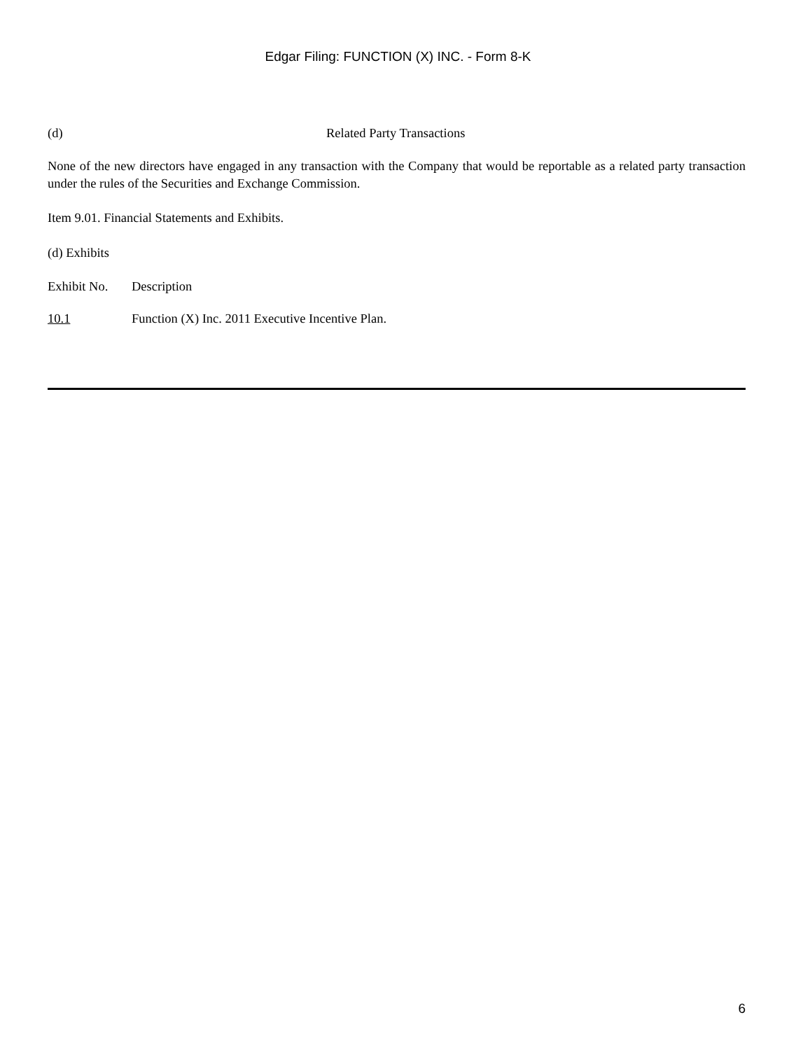Edgar Filing: FUNCTION (X) INC. - Form 8-K
(d) Related Party Transactions
None of the new directors have engaged in any transaction with the Company that would be reportable as a related party transaction under the rules of the Securities and Exchange Commission.
Item 9.01. Financial Statements and Exhibits.
(d) Exhibits
Exhibit No. Description
10.1 Function (X) Inc. 2011 Executive Incentive Plan.
6